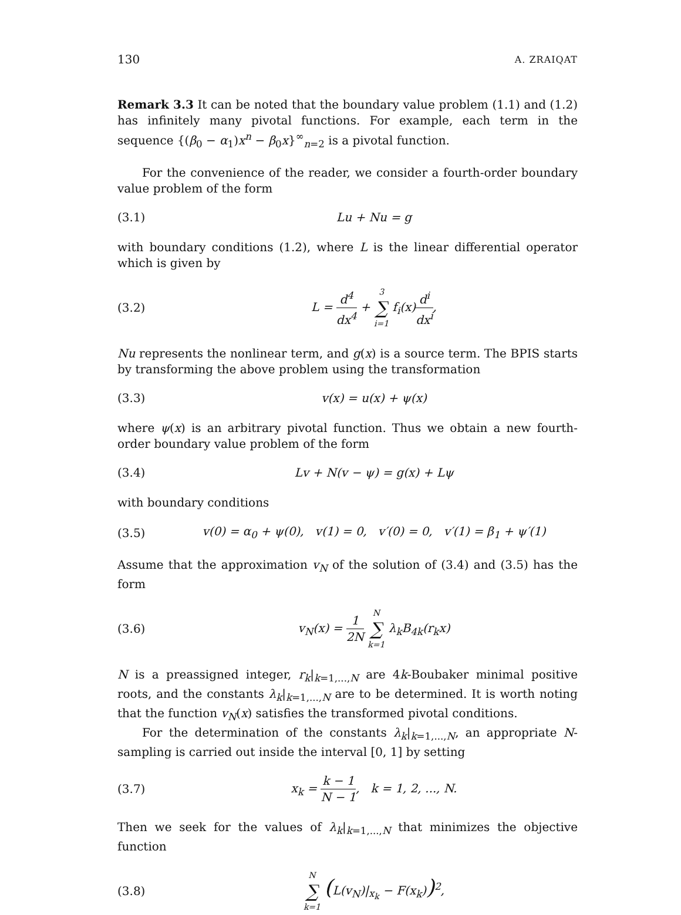130 A. ZRAIQAT
Remark 3.3 It can be noted that the boundary value problem (1.1) and (1.2) has infinitely many pivotal functions. For example, each term in the sequence {(β<sub>0</sub> − α<sub>1</sub>)x<sup>n</sup> − β<sub>0</sub>x}<sup>∞</sup><sub>n=2</sub> is a pivotal function.
For the convenience of the reader, we consider a fourth-order boundary value problem of the form
(3.1) Lu + Nu = g
with boundary conditions (1.2), where L is the linear differential operator which is given by
(3.2) L = d<sup>4</sup> dx<sup>4</sup> + 3 ∑ i=1 f<sub>i</sub>(x)d<sup>i</sup> dx<sup>i</sup>,
Nu represents the nonlinear term, and g(x) is a source term. The BPIS starts by transforming the above problem using the transformation
(3.3) v(x) = u(x) + ψ(x)
where ψ(x) is an arbitrary pivotal function. Thus we obtain a new fourth-order boundary value problem of the form
(3.4) Lv + N(v − ψ) = g(x) + Lψ
with boundary conditions
(3.5) v(0) = α<sub>0</sub> + ψ(0), v(1) = 0, v′(0) = 0, v′(1) = β<sub>1</sub> + ψ′(1)
Assume that the approximation v<sub>N</sub> of the solution of (3.4) and (3.5) has the form
(3.6) v<sub>N</sub>(x) = 1 2N N ∑ k=1 λ<sub>k</sub>B<sub>4k</sub>(r<sub>k</sub>x)
N is a preassigned integer, r<sub>k</sub>|<sub>k=1,...,N</sub> are 4k-Boubaker minimal positive roots, and the constants λ<sub>k</sub>|<sub>k=1,...,N</sub> are to be determined. It is worth noting that the function v<sub>N</sub>(x) satisfies the transformed pivotal conditions.
For the determination of the constants λ<sub>k</sub>|<sub>k=1,...,N</sub>, an appropriate N-sampling is carried out inside the interval [0, 1] by setting
(3.7) x<sub>k</sub> = k − 1 N − 1, k = 1, 2, ..., N.
Then we seek for the values of λ<sub>k</sub>|<sub>k=1,...,N</sub> that minimizes the objective function
(3.8) N ∑ k=1 (L(v<sub>N</sub>)|<sub>x<sub>k</sub></sub> − F(x<sub>k</sub>))<sup>2</sup>,